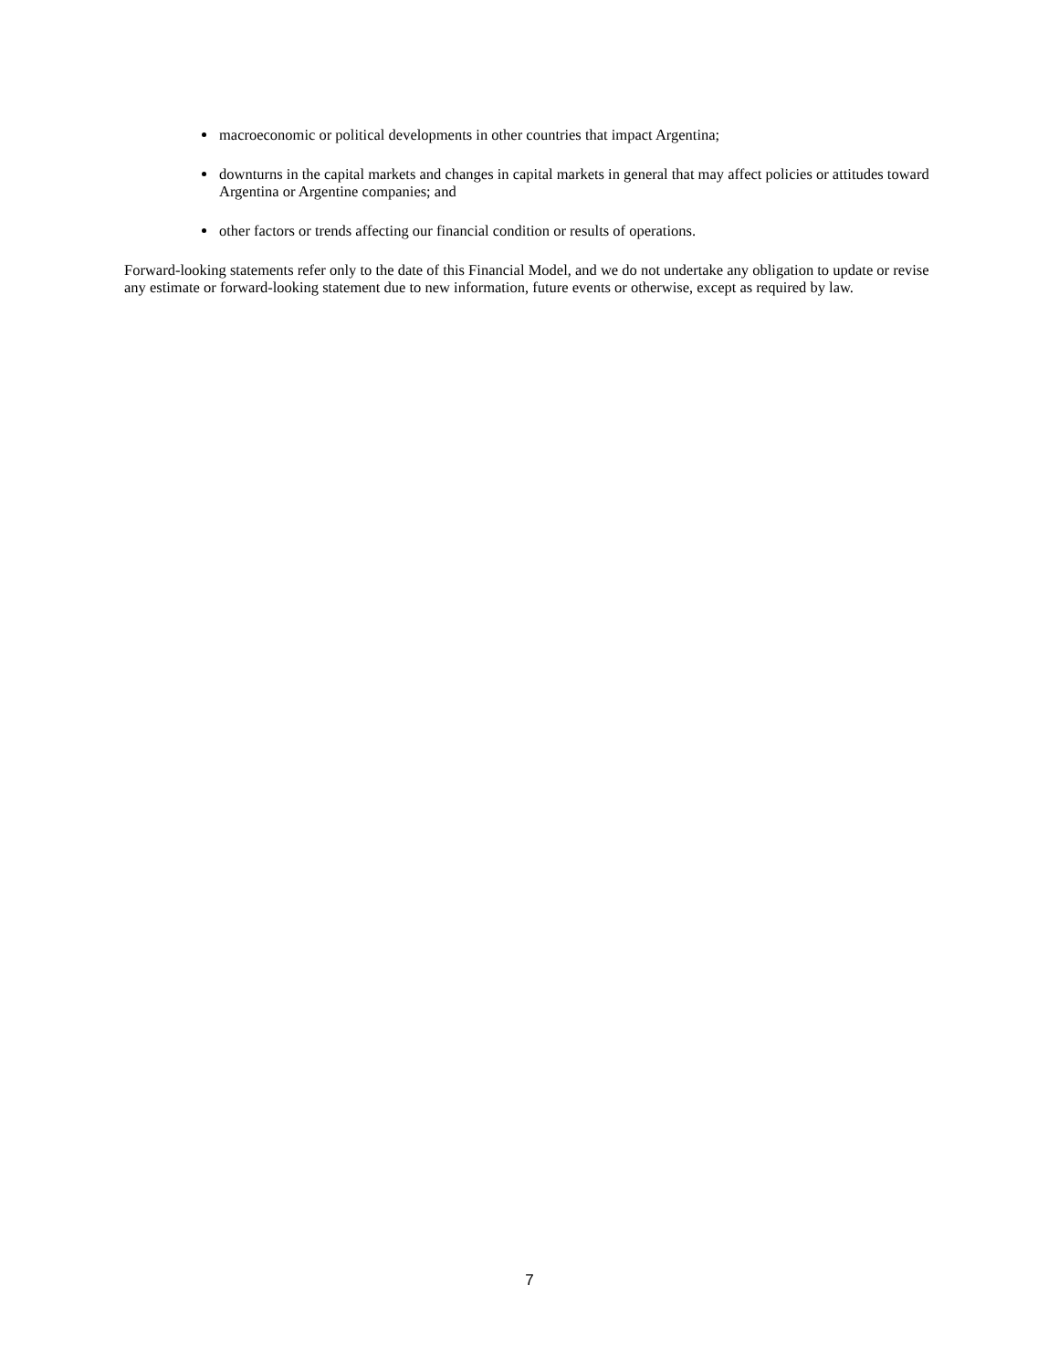macroeconomic or political developments in other countries that impact Argentina;
downturns in the capital markets and changes in capital markets in general that may affect policies or attitudes toward Argentina or Argentine companies; and
other factors or trends affecting our financial condition or results of operations.
Forward-looking statements refer only to the date of this Financial Model, and we do not undertake any obligation to update or revise any estimate or forward-looking statement due to new information, future events or otherwise, except as required by law.
7